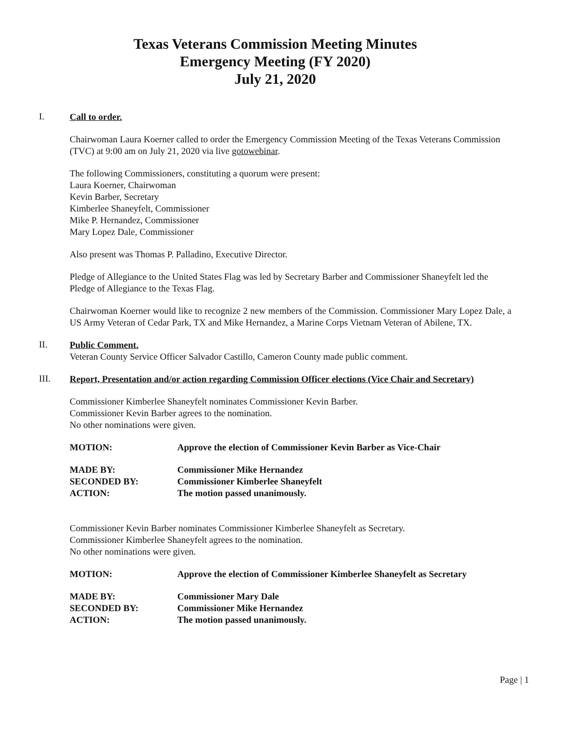Texas Veterans Commission Meeting Minutes
Emergency Meeting (FY 2020)
July 21, 2020
I.
Call to order.
Chairwoman Laura Koerner called to order the Emergency Commission Meeting of the Texas Veterans Commission (TVC) at 9:00 am on July 21, 2020 via live gotowebinar.
The following Commissioners, constituting a quorum were present:
Laura Koerner, Chairwoman
Kevin Barber, Secretary
Kimberlee Shaneyfelt, Commissioner
Mike P. Hernandez, Commissioner
Mary Lopez Dale, Commissioner
Also present was Thomas P. Palladino, Executive Director.
Pledge of Allegiance to the United States Flag was led by Secretary Barber and Commissioner Shaneyfelt led the Pledge of Allegiance to the Texas Flag.
Chairwoman Koerner would like to recognize 2 new members of the Commission. Commissioner Mary Lopez Dale, a US Army Veteran of Cedar Park, TX and Mike Hernandez, a Marine Corps Vietnam Veteran of Abilene, TX.
II.
Public Comment.
Veteran County Service Officer Salvador Castillo, Cameron County made public comment.
III.
Report, Presentation and/or action regarding Commission Officer elections (Vice Chair and Secretary)
Commissioner Kimberlee Shaneyfelt nominates Commissioner Kevin Barber.
Commissioner Kevin Barber agrees to the nomination.
No other nominations were given.
| MOTION: | Approve the election of Commissioner Kevin Barber as Vice-Chair |
| MADE BY: | Commissioner Mike Hernandez |
| SECONDED BY: | Commissioner Kimberlee Shaneyfelt |
| ACTION: | The motion passed unanimously. |
Commissioner Kevin Barber nominates Commissioner Kimberlee Shaneyfelt as Secretary.
Commissioner Kimberlee Shaneyfelt agrees to the nomination.
No other nominations were given.
| MOTION: | Approve the election of Commissioner Kimberlee Shaneyfelt as Secretary |
| MADE BY: | Commissioner Mary Dale |
| SECONDED BY: | Commissioner Mike Hernandez |
| ACTION: | The motion passed unanimously. |
Page | 1